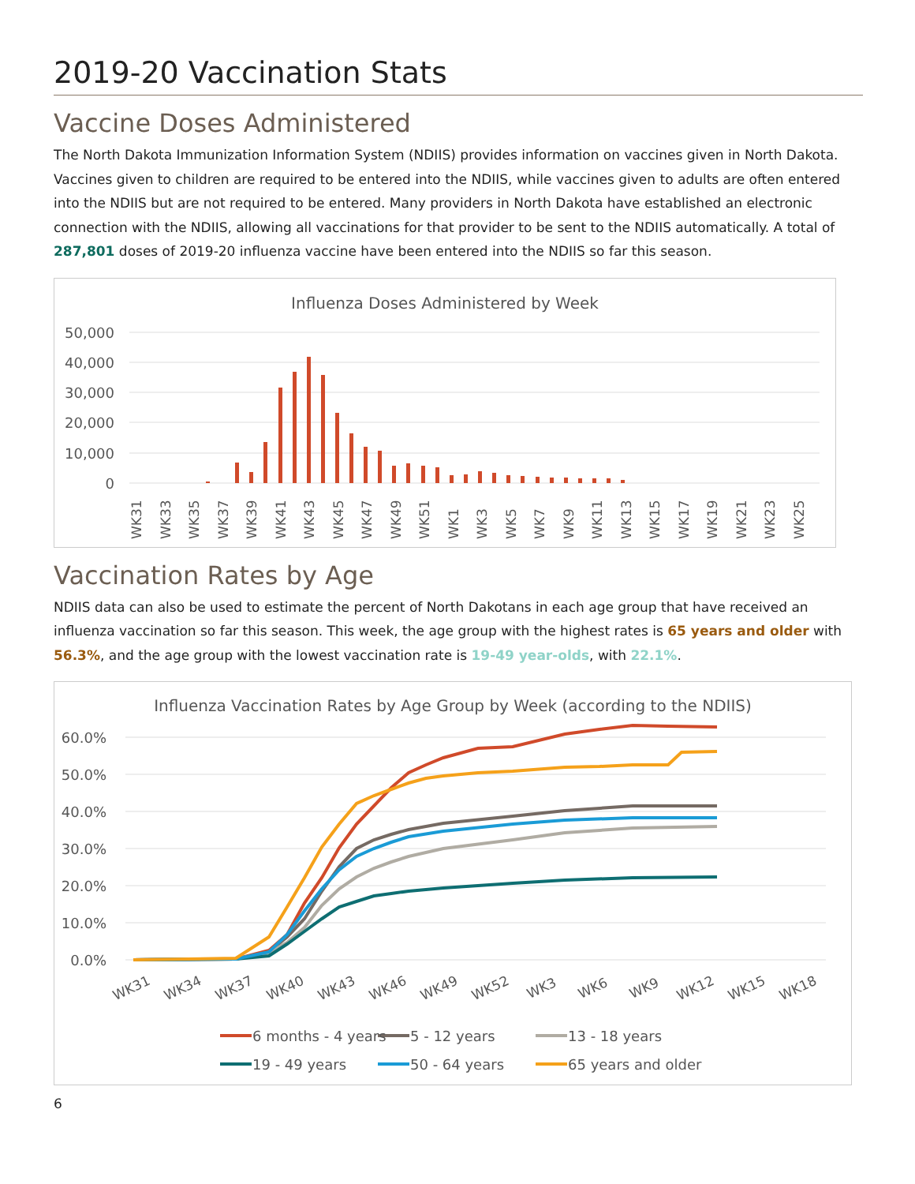2019-20 Vaccination Stats
Vaccine Doses Administered
The North Dakota Immunization Information System (NDIIS) provides information on vaccines given in North Dakota. Vaccines given to children are required to be entered into the NDIIS, while vaccines given to adults are often entered into the NDIIS but are not required to be entered. Many providers in North Dakota have established an electronic connection with the NDIIS, allowing all vaccinations for that provider to be sent to the NDIIS automatically. A total of 287,801 doses of 2019-20 influenza vaccine have been entered into the NDIIS so far this season.
Influenza Doses Administered by Week
50,000
40,000
30,000
20,000
10,000
0
WK31
WK33
WK35
WK37
WK39
WK41
WK43
WK45
WK47
WK49
WK51
WK1
WK3
WK5
WK7
WK9
WK11
WK13
WK15
WK17
WK19
WK21
WK23
WK25
Vaccination Rates by Age
NDIIS data can also be used to estimate the percent of North Dakotans in each age group that have received an influenza vaccination so far this season. This week, the age group with the highest rates is 65 years and older with 56.3%, and the age group with the lowest vaccination rate is 19-49 year-olds, with 22.1%.
Influenza Vaccination Rates by Age Group by Week (according to the NDIIS)
60.0%
50.0%
40.0%
30.0%
20.0%
10.0%
0.0%
WK31
WK34
WK37
WK40
WK43
WK46
WK49
WK52
WK3
WK6
WK9
WK12
WK15
WK18
6 months - 4 years
5 - 12 years
13 - 18 years
19 - 49 years
50 - 64 years
65 years and older
6